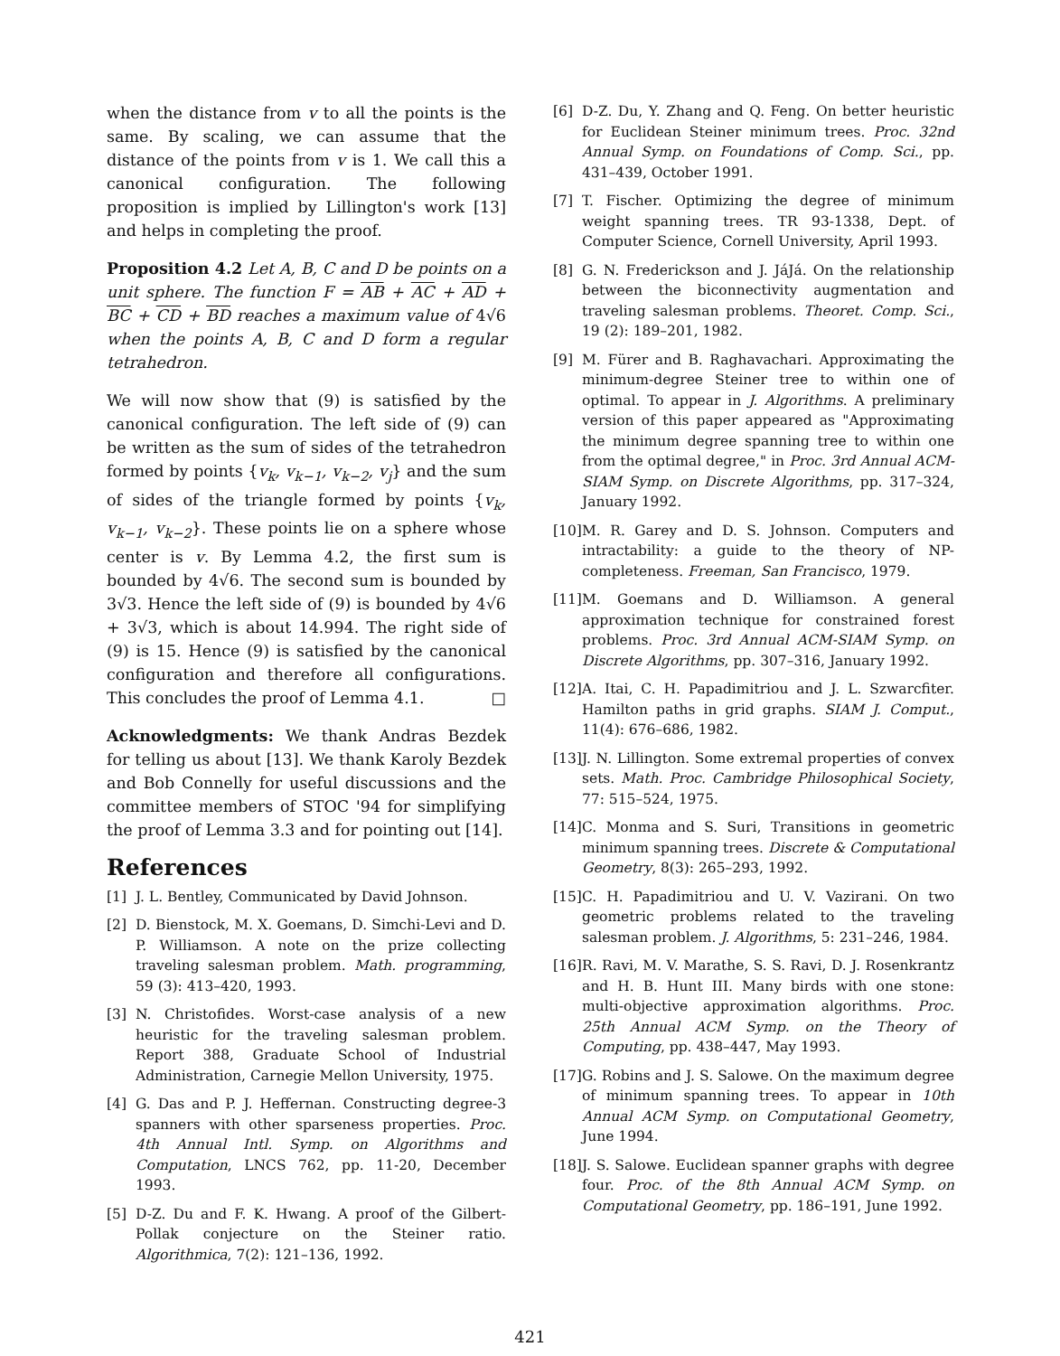when the distance from v to all the points is the same. By scaling, we can assume that the distance of the points from v is 1. We call this a canonical configuration. The following proposition is implied by Lillington's work [13] and helps in completing the proof.
Proposition 4.2 Let A, B, C and D be points on a unit sphere. The function F = AB + AC + AD + BC + CD + BD reaches a maximum value of 4√6 when the points A, B, C and D form a regular tetrahedron.
We will now show that (9) is satisfied by the canonical configuration. The left side of (9) can be written as the sum of sides of the tetrahedron formed by points {v<sub>k</sub>, v<sub>k−1</sub>, v<sub>k−2</sub>, v<sub>j</sub>} and the sum of sides of the triangle formed by points {v<sub>k</sub>, v<sub>k−1</sub>, v<sub>k−2</sub>}. These points lie on a sphere whose center is v. By Lemma 4.2, the first sum is bounded by 4√6. The second sum is bounded by 3√3. Hence the left side of (9) is bounded by 4√6 + 3√3, which is about 14.994. The right side of (9) is 15. Hence (9) is satisfied by the canonical configuration and therefore all configurations. This concludes the proof of Lemma 4.1. □
Acknowledgments: We thank Andras Bezdek for telling us about [13]. We thank Karoly Bezdek and Bob Connelly for useful discussions and the committee members of STOC '94 for simplifying the proof of Lemma 3.3 and for pointing out [14].
References
[1] J. L. Bentley, Communicated by David Johnson.
[2] D. Bienstock, M. X. Goemans, D. Simchi-Levi and D. P. Williamson. A note on the prize collecting traveling salesman problem. Math. programming, 59 (3): 413–420, 1993.
[3] N. Christofides. Worst-case analysis of a new heuristic for the traveling salesman problem. Report 388, Graduate School of Industrial Administration, Carnegie Mellon University, 1975.
[4] G. Das and P. J. Heffernan. Constructing degree-3 spanners with other sparseness properties. Proc. 4th Annual Intl. Symp. on Algorithms and Computation, LNCS 762, pp. 11-20, December 1993.
[5] D-Z. Du and F. K. Hwang. A proof of the Gilbert-Pollak conjecture on the Steiner ratio. Algorithmica, 7(2): 121–136, 1992.
[6] D-Z. Du, Y. Zhang and Q. Feng. On better heuristic for Euclidean Steiner minimum trees. Proc. 32nd Annual Symp. on Foundations of Comp. Sci., pp. 431–439, October 1991.
[7] T. Fischer. Optimizing the degree of minimum weight spanning trees. TR 93-1338, Dept. of Computer Science, Cornell University, April 1993.
[8] G. N. Frederickson and J. JáJá. On the relationship between the biconnectivity augmentation and traveling salesman problems. Theoret. Comp. Sci., 19 (2): 189–201, 1982.
[9] M. Fürer and B. Raghavachari. Approximating the minimum-degree Steiner tree to within one of optimal. To appear in J. Algorithms. A preliminary version of this paper appeared as "Approximating the minimum degree spanning tree to within one from the optimal degree," in Proc. 3rd Annual ACM-SIAM Symp. on Discrete Algorithms, pp. 317–324, January 1992.
[10] M. R. Garey and D. S. Johnson. Computers and intractability: a guide to the theory of NP-completeness. Freeman, San Francisco, 1979.
[11] M. Goemans and D. Williamson. A general approximation technique for constrained forest problems. Proc. 3rd Annual ACM-SIAM Symp. on Discrete Algorithms, pp. 307–316, January 1992.
[12] A. Itai, C. H. Papadimitriou and J. L. Szwarcfiter. Hamilton paths in grid graphs. SIAM J. Comput., 11(4): 676–686, 1982.
[13] J. N. Lillington. Some extremal properties of convex sets. Math. Proc. Cambridge Philosophical Society, 77: 515–524, 1975.
[14] C. Monma and S. Suri, Transitions in geometric minimum spanning trees. Discrete & Computational Geometry, 8(3): 265–293, 1992.
[15] C. H. Papadimitriou and U. V. Vazirani. On two geometric problems related to the traveling salesman problem. J. Algorithms, 5: 231–246, 1984.
[16] R. Ravi, M. V. Marathe, S. S. Ravi, D. J. Rosenkrantz and H. B. Hunt III. Many birds with one stone: multi-objective approximation algorithms. Proc. 25th Annual ACM Symp. on the Theory of Computing, pp. 438–447, May 1993.
[17] G. Robins and J. S. Salowe. On the maximum degree of minimum spanning trees. To appear in 10th Annual ACM Symp. on Computational Geometry, June 1994.
[18] J. S. Salowe. Euclidean spanner graphs with degree four. Proc. of the 8th Annual ACM Symp. on Computational Geometry, pp. 186–191, June 1992.
421